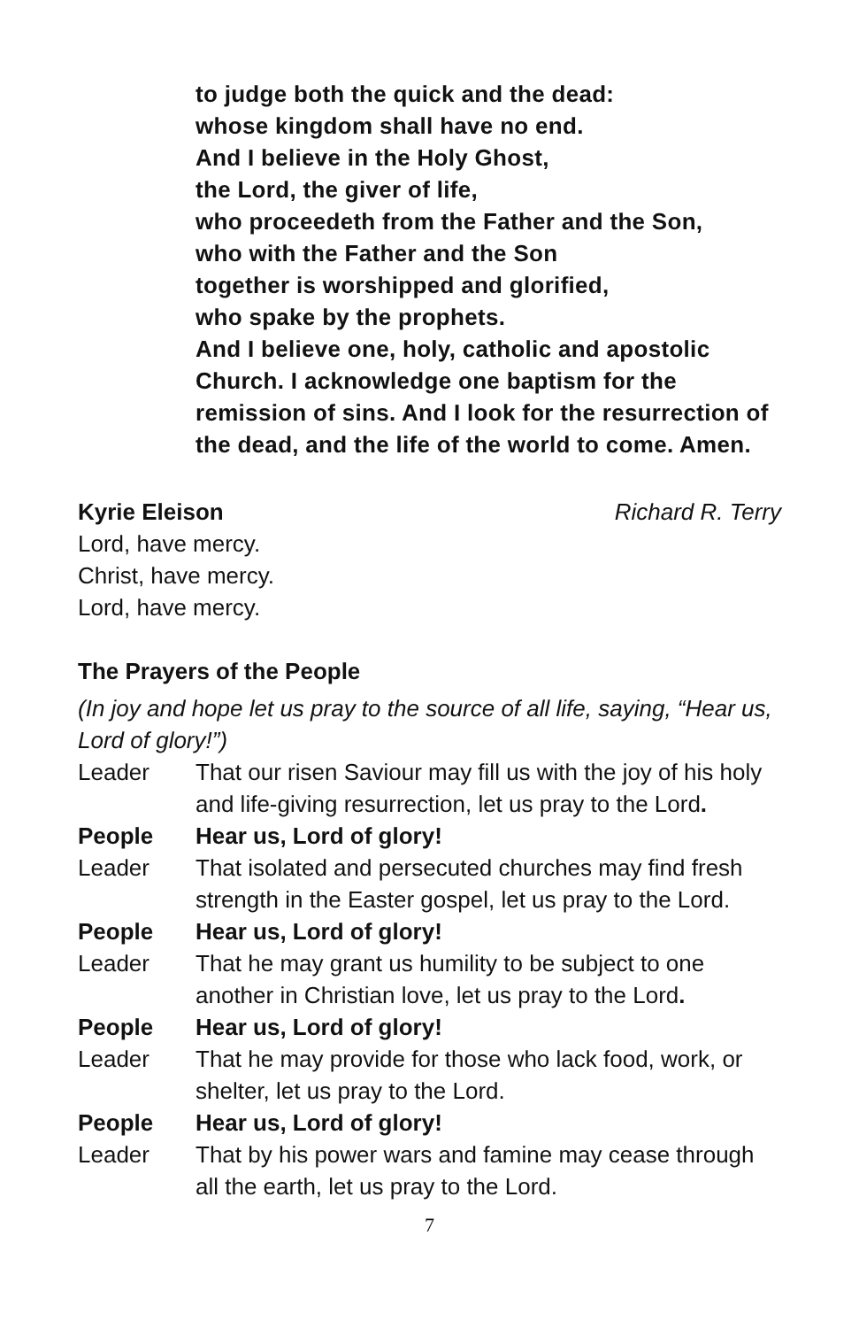to judge both the quick and the dead:
whose kingdom shall have no end.
And I believe in the Holy Ghost,
the Lord, the giver of life,
who proceedeth from the Father and the Son,
who with the Father and the Son
together is worshipped and glorified,
who spake by the prophets.
And I believe one, holy, catholic and apostolic Church. I acknowledge one baptism for the remission of sins. And I look for the resurrection of the dead, and the life of the world to come. Amen.
Kyrie Eleison Richard R. Terry
Lord, have mercy.
Christ, have mercy.
Lord, have mercy.
The Prayers of the People
(In joy and hope let us pray to the source of all life, saying, “Hear us, Lord of glory!”)
Leader That our risen Saviour may fill us with the joy of his holy and life-giving resurrection, let us pray to the Lord.
People Hear us, Lord of glory!
Leader That isolated and persecuted churches may find fresh strength in the Easter gospel, let us pray to the Lord.
People Hear us, Lord of glory!
Leader That he may grant us humility to be subject to one another in Christian love, let us pray to the Lord.
People Hear us, Lord of glory!
Leader That he may provide for those who lack food, work, or shelter, let us pray to the Lord.
People Hear us, Lord of glory!
Leader That by his power wars and famine may cease through all the earth, let us pray to the Lord.
7